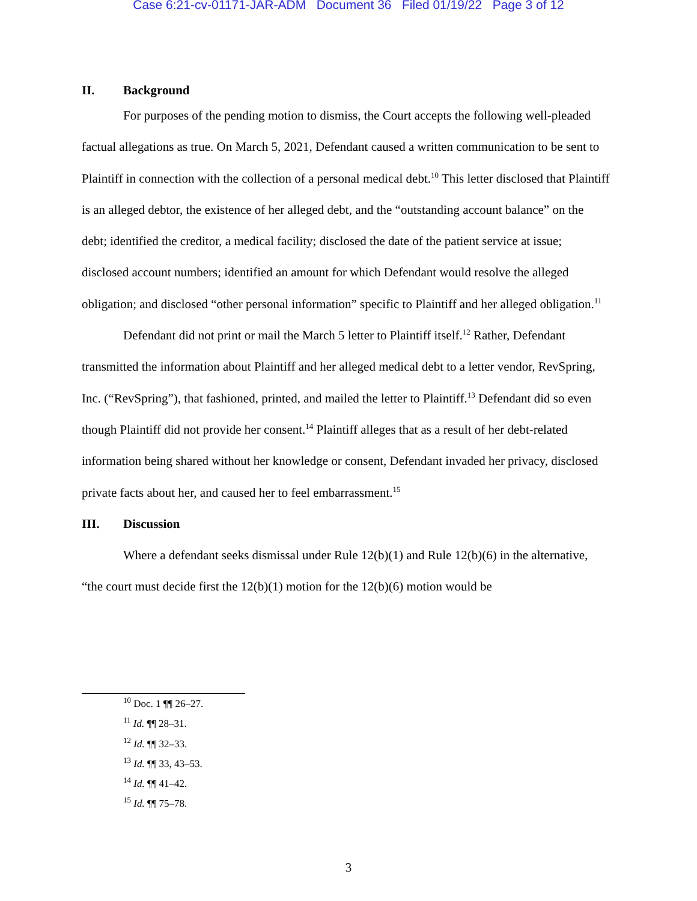Case 6:21-cv-01171-JAR-ADM Document 36 Filed 01/19/22 Page 3 of 12
II. Background
For purposes of the pending motion to dismiss, the Court accepts the following well-pleaded factual allegations as true. On March 5, 2021, Defendant caused a written communication to be sent to Plaintiff in connection with the collection of a personal medical debt.<sup>10</sup> This letter disclosed that Plaintiff is an alleged debtor, the existence of her alleged debt, and the “outstanding account balance” on the debt; identified the creditor, a medical facility; disclosed the date of the patient service at issue; disclosed account numbers; identified an amount for which Defendant would resolve the alleged obligation; and disclosed “other personal information” specific to Plaintiff and her alleged obligation.<sup>11</sup>
Defendant did not print or mail the March 5 letter to Plaintiff itself.<sup>12</sup> Rather, Defendant transmitted the information about Plaintiff and her alleged medical debt to a letter vendor, RevSpring, Inc. (“RevSpring”), that fashioned, printed, and mailed the letter to Plaintiff.<sup>13</sup> Defendant did so even though Plaintiff did not provide her consent.<sup>14</sup> Plaintiff alleges that as a result of her debt-related information being shared without her knowledge or consent, Defendant invaded her privacy, disclosed private facts about her, and caused her to feel embarrassment.<sup>15</sup>
III. Discussion
Where a defendant seeks dismissal under Rule 12(b)(1) and Rule 12(b)(6) in the alternative, “the court must decide first the 12(b)(1) motion for the 12(b)(6) motion would be
<sup>10</sup> Doc. 1 ¶¶ 26–27.
<sup>11</sup> Id. ¶¶ 28–31.
<sup>12</sup> Id. ¶¶ 32–33.
<sup>13</sup> Id. ¶¶ 33, 43–53.
<sup>14</sup> Id. ¶¶ 41–42.
<sup>15</sup> Id. ¶¶ 75–78.
3